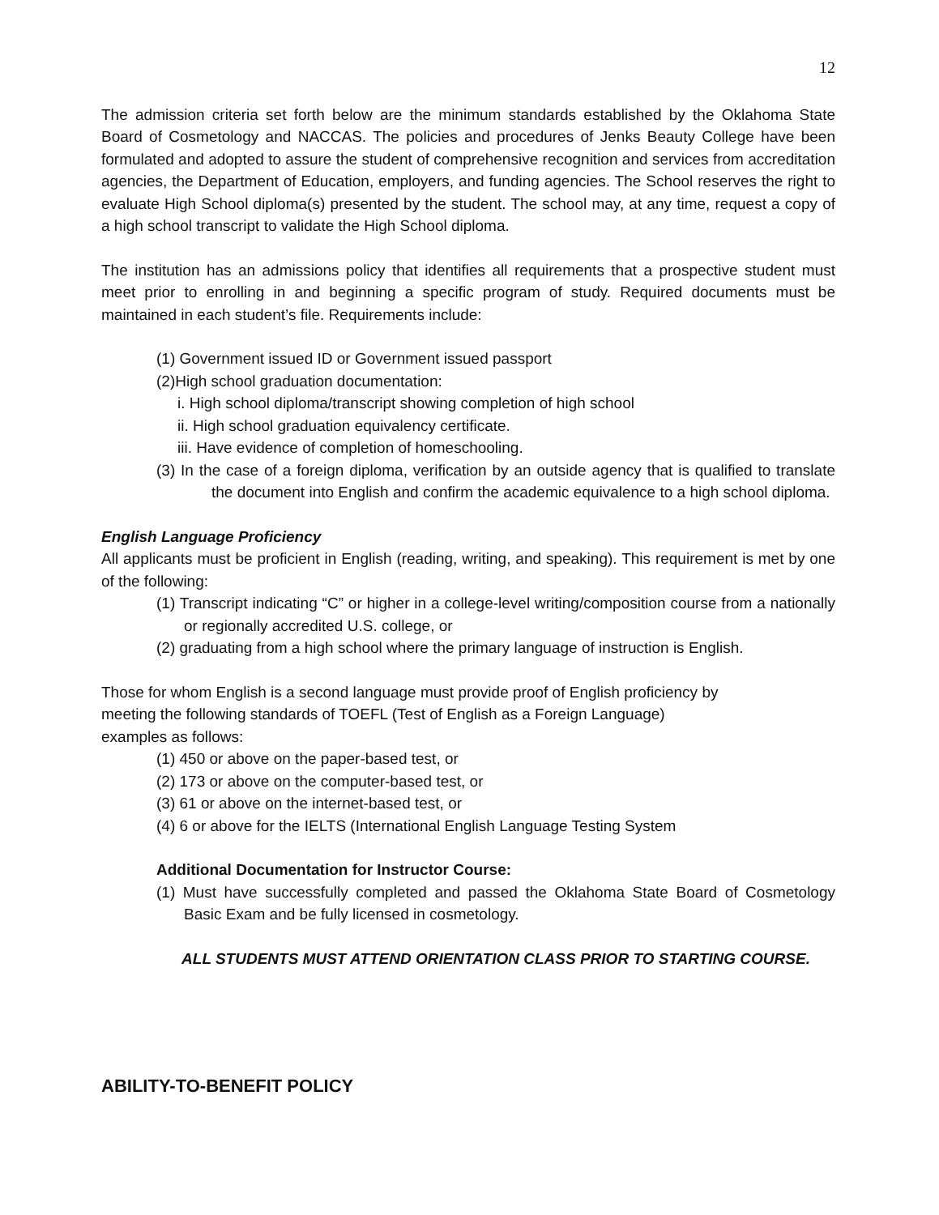12
The admission criteria set forth below are the minimum standards established by the Oklahoma State Board of Cosmetology and NACCAS. The policies and procedures of Jenks Beauty College have been formulated and adopted to assure the student of comprehensive recognition and services from accreditation agencies, the Department of Education, employers, and funding agencies. The School reserves the right to evaluate High School diploma(s) presented by the student. The school may, at any time, request a copy of a high school transcript to validate the High School diploma.
The institution has an admissions policy that identifies all requirements that a prospective student must meet prior to enrolling in and beginning a specific program of study. Required documents must be maintained in each student’s file. Requirements include:
(1) Government issued ID or Government issued passport
(2)High school graduation documentation:
i. High school diploma/transcript showing completion of high school
ii. High school graduation equivalency certificate.
iii. Have evidence of completion of homeschooling.
(3) In the case of a foreign diploma, verification by an outside agency that is qualified to translate the document into English and confirm the academic equivalence to a high school diploma.
English Language Proficiency
All applicants must be proficient in English (reading, writing, and speaking). This requirement is met by one of the following:
(1) Transcript indicating “C” or higher in a college-level writing/composition course from a nationally or regionally accredited U.S. college, or
(2) graduating from a high school where the primary language of instruction is English.
Those for whom English is a second language must provide proof of English proficiency by
meeting the following standards of TOEFL (Test of English as a Foreign Language)
examples as follows:
(1) 450 or above on the paper-based test, or
(2) 173 or above on the computer-based test, or
(3) 61 or above on the internet-based test, or
(4) 6 or above for the IELTS (International English Language Testing System
Additional Documentation for Instructor Course:
(1) Must have successfully completed and passed the Oklahoma State Board of Cosmetology Basic Exam and be fully licensed in cosmetology.
ALL STUDENTS MUST ATTEND ORIENTATION CLASS PRIOR TO STARTING COURSE.
ABILITY-TO-BENEFIT POLICY